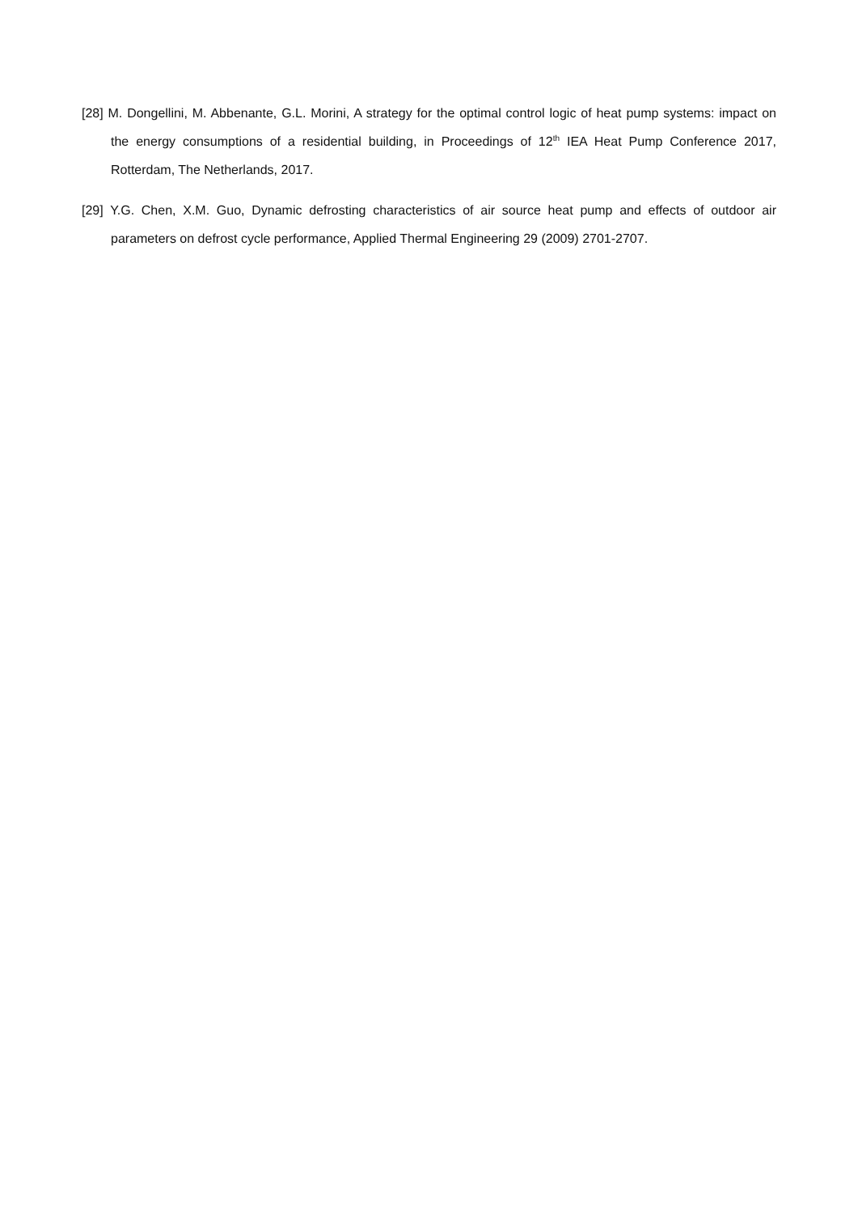[28] M. Dongellini, M. Abbenante, G.L. Morini, A strategy for the optimal control logic of heat pump systems: impact on the energy consumptions of a residential building, in Proceedings of 12<sup>th</sup> IEA Heat Pump Conference 2017, Rotterdam, The Netherlands, 2017.
[29] Y.G. Chen, X.M. Guo, Dynamic defrosting characteristics of air source heat pump and effects of outdoor air parameters on defrost cycle performance, Applied Thermal Engineering 29 (2009) 2701-2707.